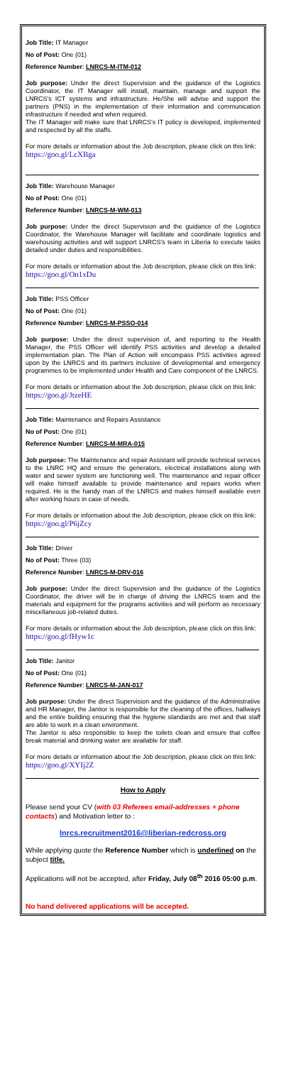Job Title: IT Manager
No of Post: One (01)
Reference Number: LNRCS-M-ITM-012
Job purpose: Under the direct Supervision and the guidance of the Logistics Coordinator, the IT Manager will install, maintain, manage and support the LNRCS's ICT systems and infrastructure. He/She will advise and support the partners (PNS) in the implementation of their information and communication infrastructure if needed and when required.
The IT Manager will make sure that LNRCS's IT policy is developed, implemented and respected by all the staffs.
For more details or information about the Job description, please click on this link: https://goo.gl/LcXBga
Job Title: Warehouse Manager
No of Post: One (01)
Reference Number: LNRCS-M-WM-013
Job purpose: Under the direct Supervision and the guidance of the Logistics Coordinator, the Warehouse Manager will facilitate and coordinate logistics and warehousing activities and will support LNRCS's team in Liberia to execute tasks detailed under duties and responsibilities.
For more details or information about the Job description, please click on this link: https://goo.gl/On1xDu
Job Title: PSS Officer
No of Post: One (01)
Reference Number: LNRCS-M-PSSO-014
Job purpose: Under the direct supervision of, and reporting to the Health Manager, the PSS Officer will identify PSS activities and develop a detailed implementation plan. The Plan of Action will encompass PSS activities agreed upon by the LNRCS and its partners inclusive of developmental and emergency programmes to be implemented under Health and Care component of the LNRCS.
For more details or information about the Job description, please click on this link: https://goo.gl/JtzeHE
Job Title: Maintenance and Repairs Assistance
No of Post: One (01)
Reference Number: LNRCS-M-MRA-015
Job purpose: The Maintenance and repair Assistant will provide technical services to the LNRC HQ and ensure the generators, electrical installations along with water and sewer system are functioning well. The maintenance and repair officer will make himself available to provide maintenance and repairs works when required. He is the handy man of the LNRCS and makes himself available even after working hours in case of needs.
For more details or information about the Job description, please click on this link: https://goo.gl/P6jZcy
Job Title: Driver
No of Post: Three (03)
Reference Number: LNRCS-M-DRV-016
Job purpose: Under the direct Supervision and the guidance of the Logistics Coordinator, the driver will be in charge of driving the LNRCS team and the materials and equipment for the programs activities and will perform as necessary miscellaneous job-related duties.
For more details or information about the Job description, please click on this link: https://goo.gl/fHyw1c
Job Title: Janitor
No of Post: One (01)
Reference Number: LNRCS-M-JAN-017
Job purpose: Under the direct Supervision and the guidance of the Administrative and HR Manager, the Janitor is responsible for the cleaning of the offices, hallways and the entire building ensuring that the hygiene standards are met and that staff are able to work in a clean environment.
The Janitor is also responsible to keep the toilets clean and ensure that coffee break material and drinking water are available for staff.
For more details or information about the Job description, please click on this link: https://goo.gl/XYIj2Z
How to Apply
Please send your CV (with 03 Referees email-addresses + phone contacts) and Motivation letter to :
lnrcs.recruitment2016@liberian-redcross.org
While applying quote the Reference Number which is underlined on the subject title.
Applications will not be accepted, after Friday, July 08<sup>th</sup> 2016 05:00 p.m.
No hand delivered applications will be accepted.